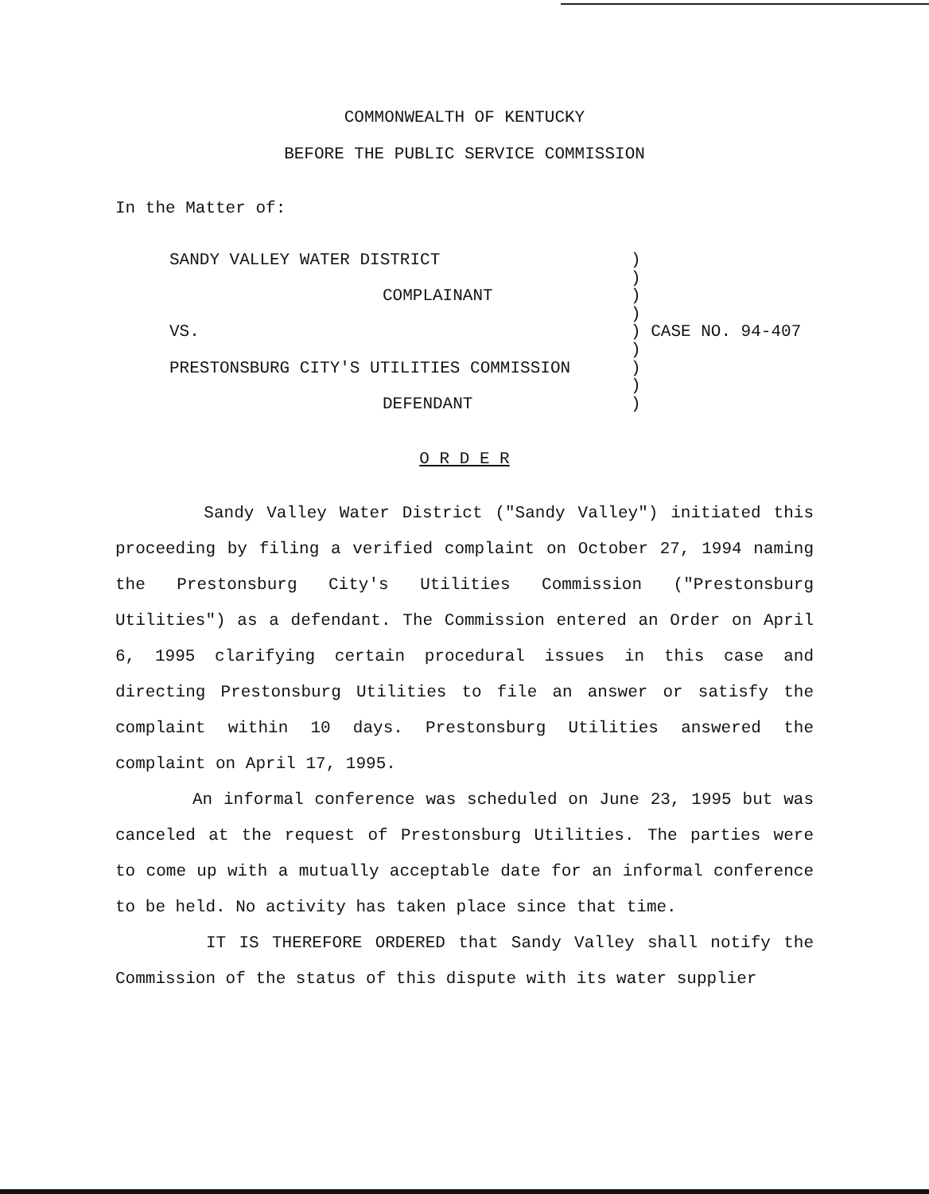COMMONWEALTH OF KENTUCKY
BEFORE THE PUBLIC SERVICE COMMISSION
In the Matter of:
SANDY VALLEY WATER DISTRICT )
)
COMPLAINANT )
)
VS. ) CASE NO. 94-407
)
PRESTONSBURG CITY'S UTILITIES COMMISSION )
)
DEFENDANT )
O R D E R
Sandy Valley Water District ("Sandy Valley") initiated this proceeding by filing a verified complaint on October 27, 1994 naming the Prestonsburg City's Utilities Commission ("Prestonsburg Utilities") as a defendant. The Commission entered an Order on April 6, 1995 clarifying certain procedural issues in this case and directing Prestonsburg Utilities to file an answer or satisfy the complaint within 10 days. Prestonsburg Utilities answered the complaint on April 17, 1995.
An informal conference was scheduled on June 23, 1995 but was canceled at the request of Prestonsburg Utilities. The parties were to come up with a mutually acceptable date for an informal conference to be held. No activity has taken place since that time.
IT IS THEREFORE ORDERED that Sandy Valley shall notify the Commission of the status of this dispute with its water supplier